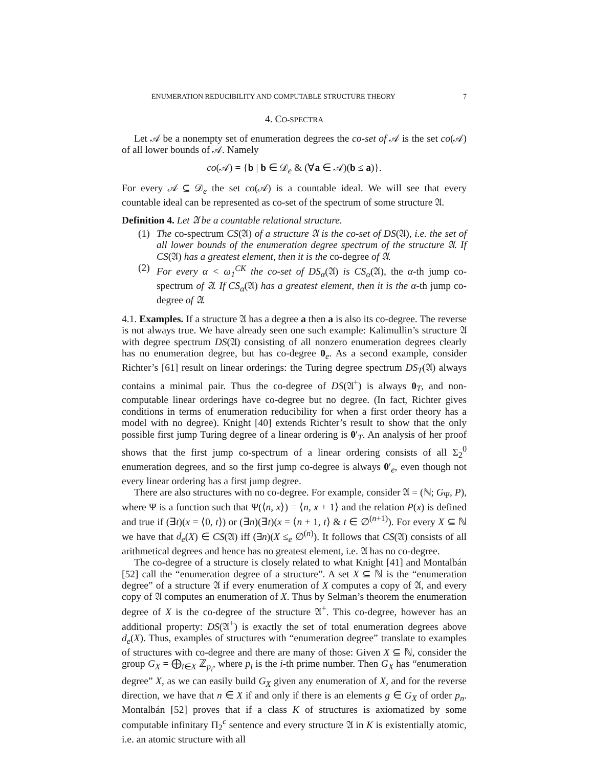ENUMERATION REDUCIBILITY AND COMPUTABLE STRUCTURE THEORY 7
4. CO-SPECTRA
Let 𝒜 be a nonempty set of enumeration degrees the co-set of 𝒜 is the set co(𝒜) of all lower bounds of 𝒜. Namely
co(𝒜) = {b | b ∈ 𝒟<sub>e</sub> & (∀a ∈ 𝒜)(b ≤ a)}.
For every 𝒜 ⊆ 𝒟<sub>e</sub> the set co(𝒜) is a countable ideal. We will see that every countable ideal can be represented as co-set of the spectrum of some structure 𝔄.
Definition 4. Let 𝔄 be a countable relational structure.
(1) The co-spectrum CS(𝔄) of a structure 𝔄 is the co-set of DS(𝔄), i.e. the set of all lower bounds of the enumeration degree spectrum of the structure 𝔄. If CS(𝔄) has a greatest element, then it is the co-degree of 𝔄.
(2) For every α < ω<sub>1</sub><sup>CK</sup> the co-set of DS<sub>α</sub>(𝔄) is CS<sub>α</sub>(𝔄), the α-th jump co-spectrum of 𝔄. If CS<sub>α</sub>(𝔄) has a greatest element, then it is the α-th jump co-degree of 𝔄.
4.1. Examples. If a structure 𝔄 has a degree a then a is also its co-degree. The reverse is not always true. We have already seen one such example: Kalimullin’s structure 𝔄 with degree spectrum DS(𝔄) consisting of all nonzero enumeration degrees clearly has no enumeration degree, but has co-degree 0<sub>e</sub>. As a second example, consider Richter’s [61] result on linear orderings: the Turing degree spectrum DS<sub>T</sub>(𝔄) always contains a minimal pair. Thus the co-degree of DS(𝔄<sup>+</sup>) is always 0<sub>T</sub>, and non-computable linear orderings have co-degree but no degree. (In fact, Richter gives conditions in terms of enumeration reducibility for when a first order theory has a model with no degree). Knight [40] extends Richter’s result to show that the only possible first jump Turing degree of a linear ordering is 0′<sub>T</sub>. An analysis of her proof shows that the first jump co-spectrum of a linear ordering consists of all Σ<sub>2</sub><sup>0</sup> enumeration degrees, and so the first jump co-degree is always 0′<sub>e</sub>, even though not every linear ordering has a first jump degree.
There are also structures with no co-degree. For example, consider 𝔄 = (ℕ; G<sub>Ψ</sub>, P), where Ψ is a function such that Ψ(⟨n, x⟩) = ⟨n, x + 1⟩ and the relation P(x) is defined and true if (∃t)(x = ⟨0, t⟩) or (∃n)(∃t)(x = ⟨n + 1, t⟩ & t ∈ ∅<sup>(n+1)</sup>). For every X ⊆ ℕ we have that d<sub>e</sub>(X) ∈ CS(𝔄) iff (∃n)(X ≤<sub>e</sub> ∅<sup>(n)</sup>). It follows that CS(𝔄) consists of all arithmetical degrees and hence has no greatest element, i.e. 𝔄 has no co-degree.
The co-degree of a structure is closely related to what Knight [41] and Montalbán [52] call the “enumeration degree of a structure”. A set X ⊆ ℕ is the “enumeration degree” of a structure 𝔄 if every enumeration of X computes a copy of 𝔄, and every copy of 𝔄 computes an enumeration of X. Thus by Selman’s theorem the enumeration degree of X is the co-degree of the structure 𝔄<sup>+</sup>. This co-degree, however has an additional property: DS(𝔄<sup>+</sup>) is exactly the set of total enumeration degrees above d<sub>e</sub>(X). Thus, examples of structures with “enumeration degree” translate to examples of structures with co-degree and there are many of those: Given X ⊆ ℕ, consider the group G<sub>X</sub> = ⨁<sub>i∈X</sub> ℤ<sub>p<sub>i</sub></sub>, where p<sub>i</sub> is the i-th prime number. Then G<sub>X</sub> has “enumeration degree” X, as we can easily build G<sub>X</sub> given any enumeration of X, and for the reverse direction, we have that n ∈ X if and only if there is an elements g ∈ G<sub>X</sub> of order p<sub>n</sub>. Montalbán [52] proves that if a class K of structures is axiomatized by some computable infinitary Π<sub>2</sub><sup>c</sup> sentence and every structure 𝔄 in K is existentially atomic, i.e. an atomic structure with all